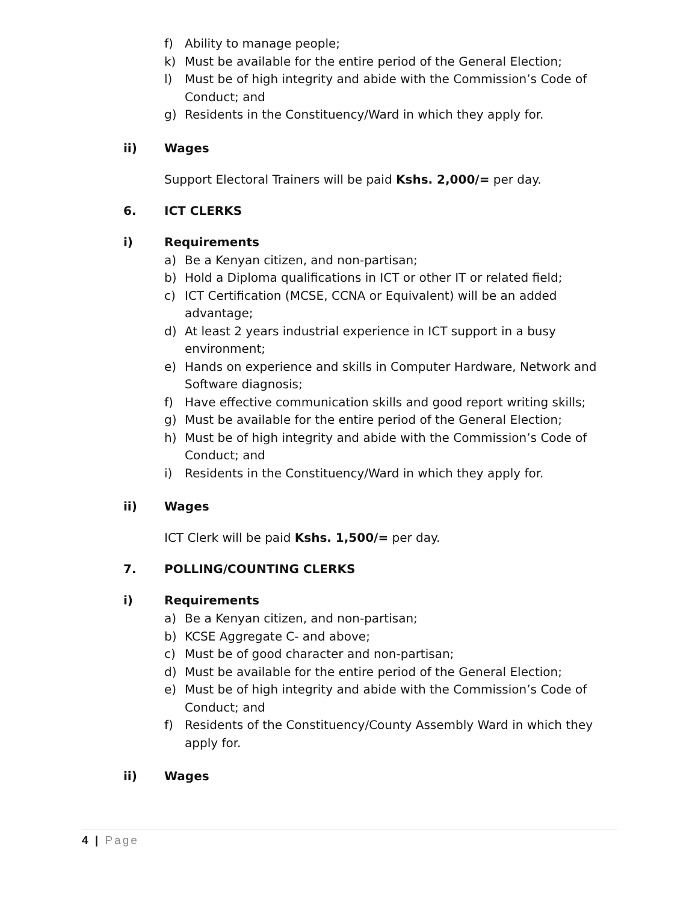f) Ability to manage people;
k) Must be available for the entire period of the General Election;
l) Must be of high integrity and abide with the Commission’s Code of Conduct; and
g) Residents in the Constituency/Ward in which they apply for.
ii) Wages
Support Electoral Trainers will be paid Kshs. 2,000/= per day.
6. ICT CLERKS
i) Requirements
a) Be a Kenyan citizen, and non-partisan;
b) Hold a Diploma qualifications in ICT or other IT or related field;
c) ICT Certification (MCSE, CCNA or Equivalent) will be an added advantage;
d) At least 2 years industrial experience in ICT support in a busy environment;
e) Hands on experience and skills in Computer Hardware, Network and Software diagnosis;
f) Have effective communication skills and good report writing skills;
g) Must be available for the entire period of the General Election;
h) Must be of high integrity and abide with the Commission’s Code of Conduct; and
i) Residents in the Constituency/Ward in which they apply for.
ii) Wages
ICT Clerk will be paid Kshs. 1,500/= per day.
7. POLLING/COUNTING CLERKS
i) Requirements
a) Be a Kenyan citizen, and non-partisan;
b) KCSE Aggregate C- and above;
c) Must be of good character and non-partisan;
d) Must be available for the entire period of the General Election;
e) Must be of high integrity and abide with the Commission’s Code of Conduct; and
f) Residents of the Constituency/County Assembly Ward in which they apply for.
ii) Wages
4 | Page